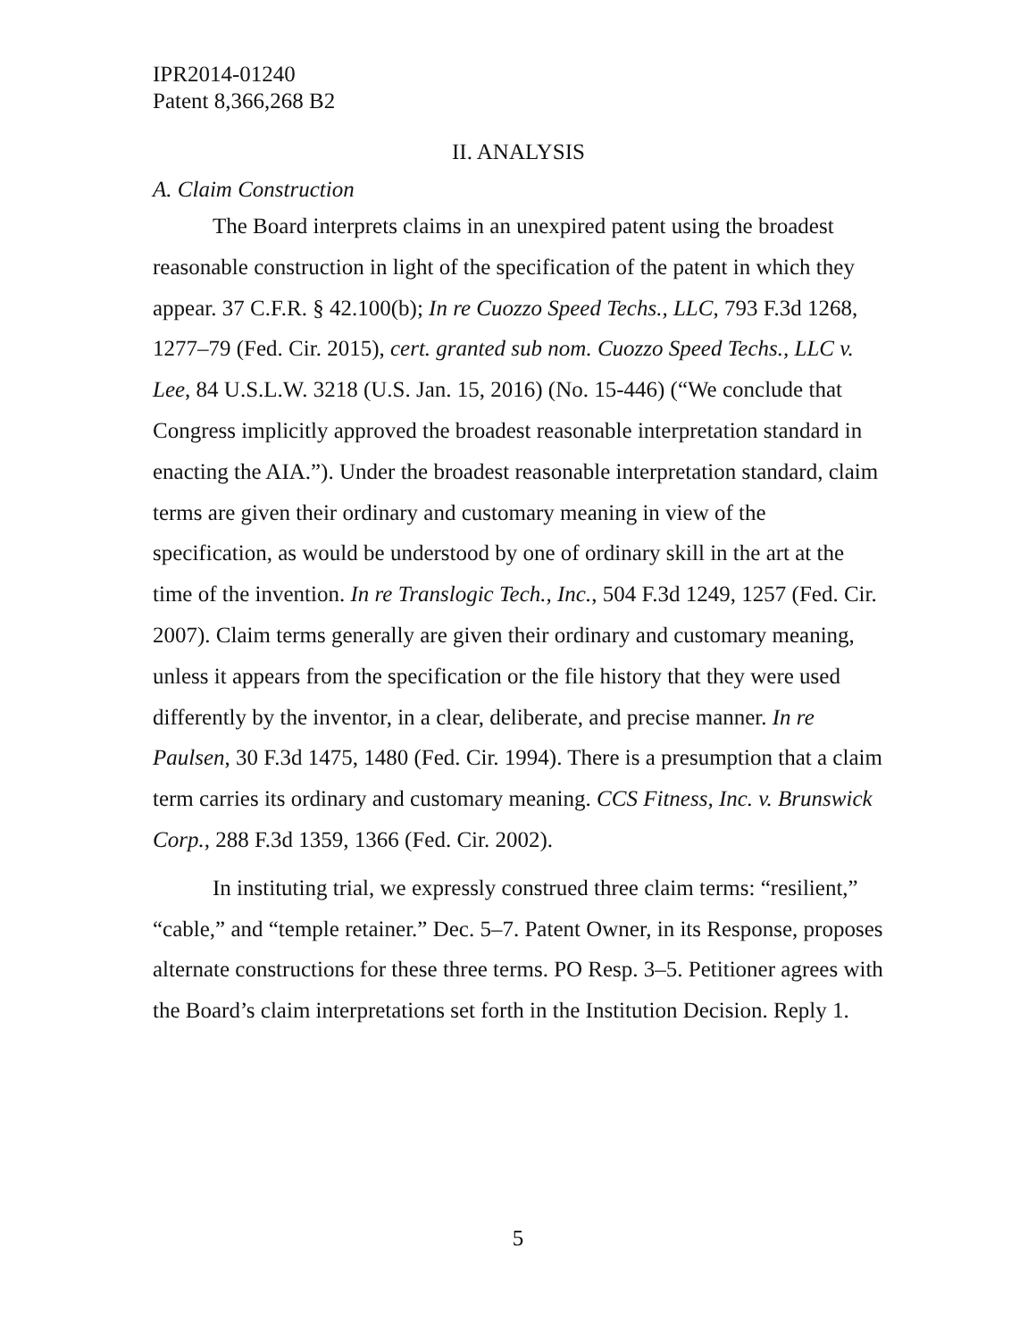IPR2014-01240
Patent 8,366,268 B2
II. ANALYSIS
A. Claim Construction
The Board interprets claims in an unexpired patent using the broadest reasonable construction in light of the specification of the patent in which they appear. 37 C.F.R. § 42.100(b); In re Cuozzo Speed Techs., LLC, 793 F.3d 1268, 1277–79 (Fed. Cir. 2015), cert. granted sub nom. Cuozzo Speed Techs., LLC v. Lee, 84 U.S.L.W. 3218 (U.S. Jan. 15, 2016) (No. 15-446) (“We conclude that Congress implicitly approved the broadest reasonable interpretation standard in enacting the AIA.”). Under the broadest reasonable interpretation standard, claim terms are given their ordinary and customary meaning in view of the specification, as would be understood by one of ordinary skill in the art at the time of the invention. In re Translogic Tech., Inc., 504 F.3d 1249, 1257 (Fed. Cir. 2007). Claim terms generally are given their ordinary and customary meaning, unless it appears from the specification or the file history that they were used differently by the inventor, in a clear, deliberate, and precise manner. In re Paulsen, 30 F.3d 1475, 1480 (Fed. Cir. 1994). There is a presumption that a claim term carries its ordinary and customary meaning. CCS Fitness, Inc. v. Brunswick Corp., 288 F.3d 1359, 1366 (Fed. Cir. 2002).
In instituting trial, we expressly construed three claim terms: “resilient,” “cable,” and “temple retainer.” Dec. 5–7. Patent Owner, in its Response, proposes alternate constructions for these three terms. PO Resp. 3–5. Petitioner agrees with the Board’s claim interpretations set forth in the Institution Decision. Reply 1.
5